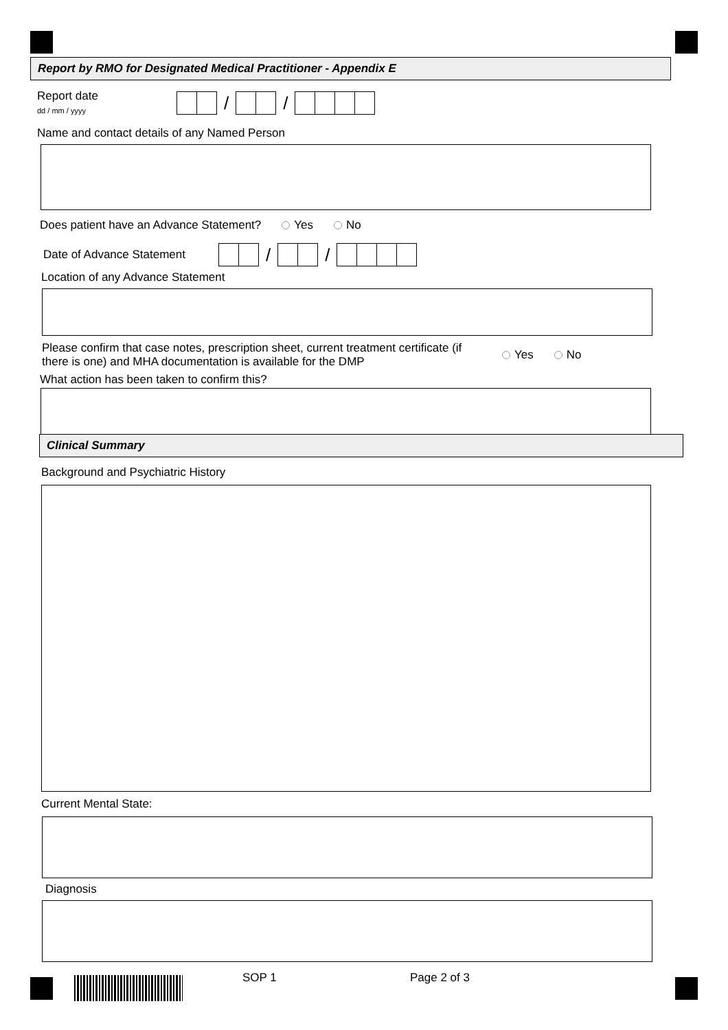Report by RMO for Designated Medical Practitioner - Appendix E
Report date
dd / mm / yyyy
/ /
Name and contact details of any Named Person
Does patient have an Advance Statement? Yes No
Date of Advance Statement
/ /
Location of any Advance Statement
Please confirm that case notes, prescription sheet, current treatment certificate (if there is one) and MHA documentation is available for the DMP
Yes No
What action has been taken to confirm this?
Clinical Summary
Background and Psychiatric History
Current Mental State:
Diagnosis
SOP 1 Page 2 of 3